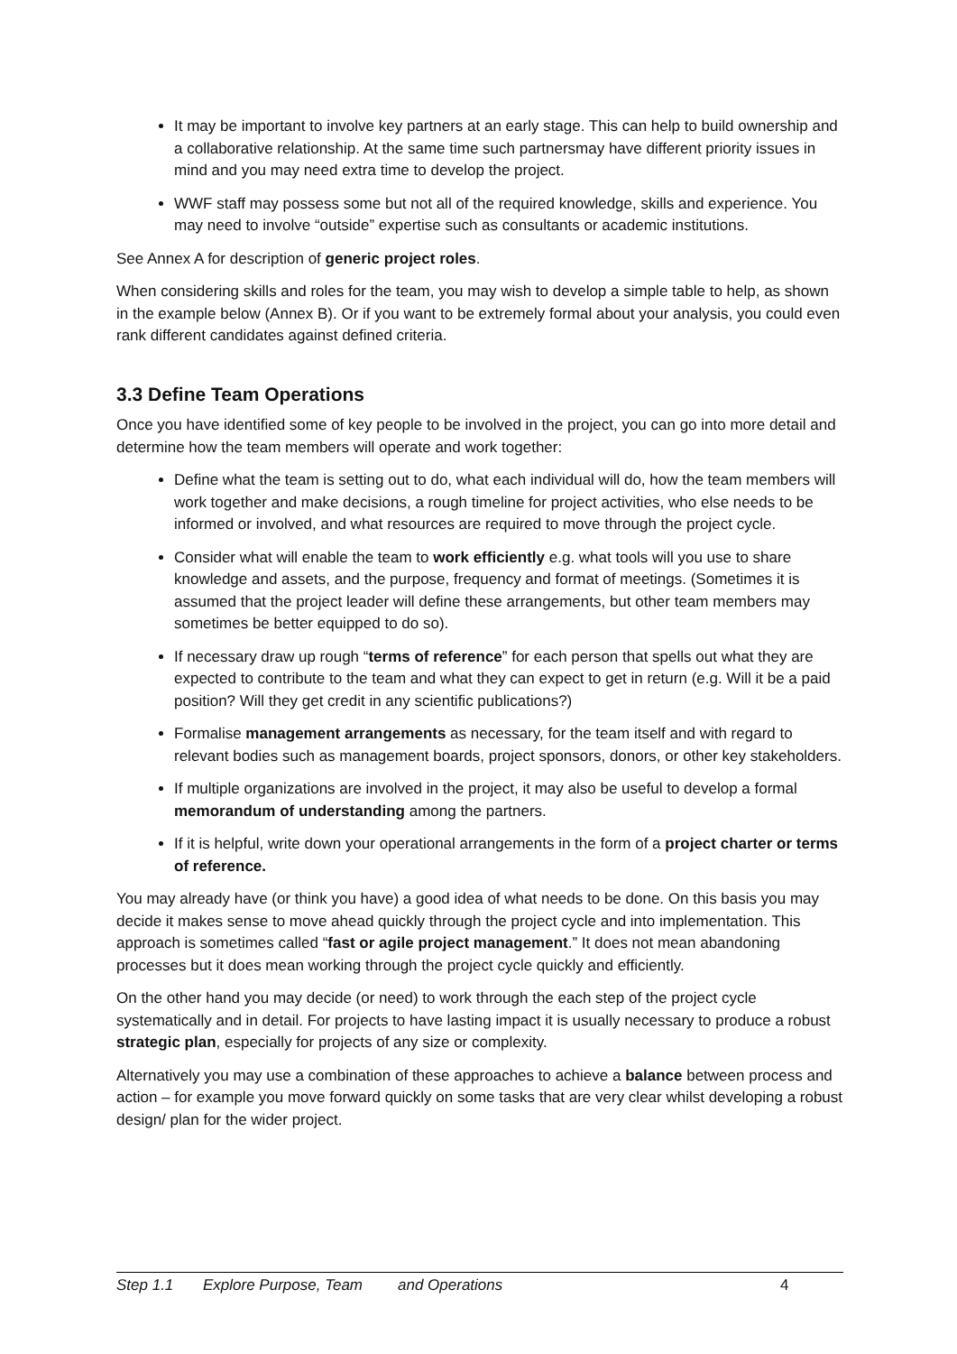It may be important to involve key partners at an early stage. This can help to build ownership and a collaborative relationship. At the same time such partnersmay have different priority issues in mind and you may need extra time to develop the project.
WWF staff may possess some but not all of the required knowledge, skills and experience. You may need to involve “outside” expertise such as consultants or academic institutions.
See Annex A for description of generic project roles.
When considering skills and roles for the team, you may wish to develop a simple table to help, as shown in the example below (Annex B). Or if you want to be extremely formal about your analysis, you could even rank different candidates against defined criteria.
3.3 Define Team Operations
Once you have identified some of key people to be involved in the project, you can go into more detail and determine how the team members will operate and work together:
Define what the team is setting out to do, what each individual will do, how the team members will work together and make decisions, a rough timeline for project activities, who else needs to be informed or involved, and what resources are required to move through the project cycle.
Consider what will enable the team to work efficiently e.g. what tools will you use to share knowledge and assets, and the purpose, frequency and format of meetings. (Sometimes it is assumed that the project leader will define these arrangements, but other team members may sometimes be better equipped to do so).
If necessary draw up rough “terms of reference” for each person that spells out what they are expected to contribute to the team and what they can expect to get in return (e.g. Will it be a paid position? Will they get credit in any scientific publications?)
Formalise management arrangements as necessary, for the team itself and with regard to relevant bodies such as management boards, project sponsors, donors, or other key stakeholders.
If multiple organizations are involved in the project, it may also be useful to develop a formal memorandum of understanding among the partners.
If it is helpful, write down your operational arrangements in the form of a project charter or terms of reference.
You may already have (or think you have) a good idea of what needs to be done. On this basis you may decide it makes sense to move ahead quickly through the project cycle and into implementation. This approach is sometimes called “fast or agile project management.” It does not mean abandoning processes but it does mean working through the project cycle quickly and efficiently.
On the other hand you may decide (or need) to work through the each step of the project cycle systematically and in detail. For projects to have lasting impact it is usually necessary to produce a robust strategic plan, especially for projects of any size or complexity.
Alternatively you may use a combination of these approaches to achieve a balance between process and action – for example you move forward quickly on some tasks that are very clear whilst developing a robust design/ plan for the wider project.
Step 1.1 Explore Purpose, Team and Operations 4